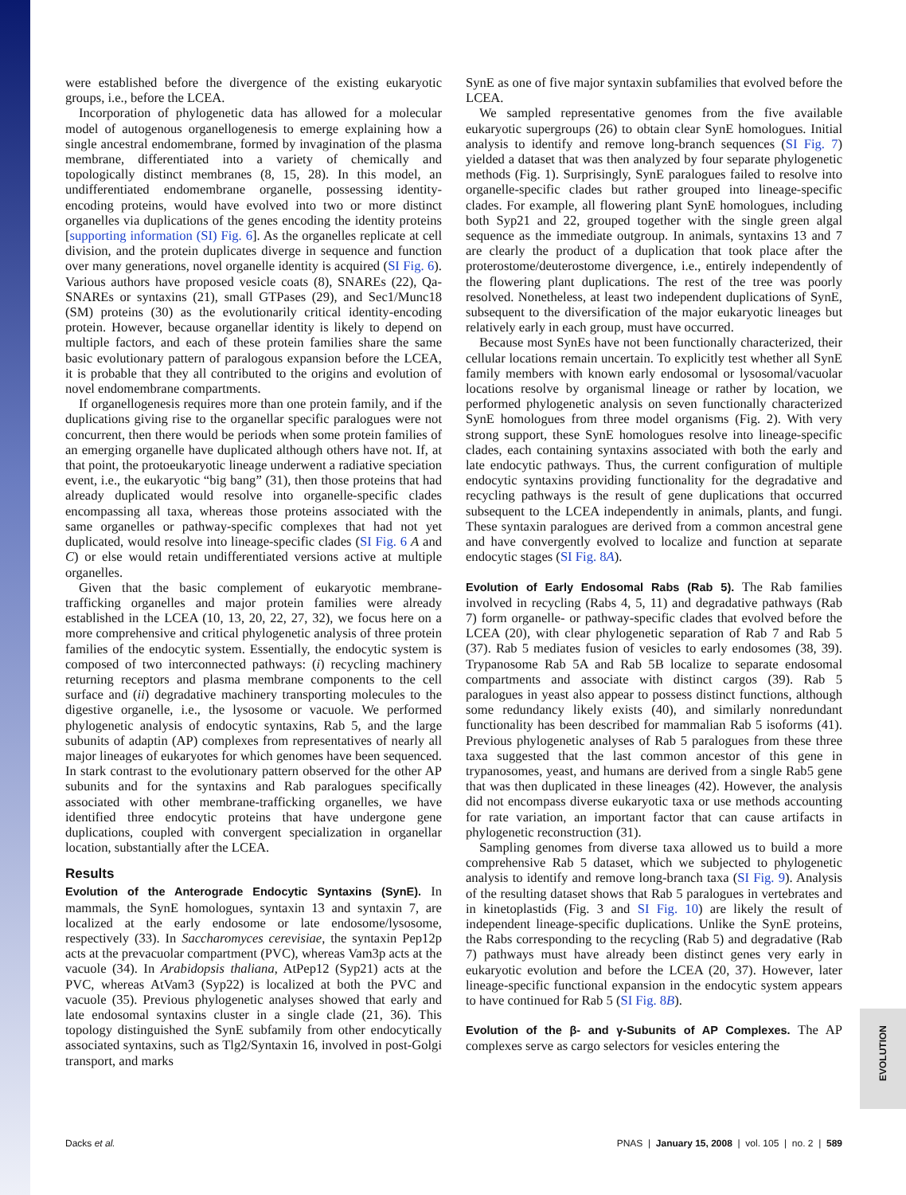EVOLUTION
were established before the divergence of the existing eukaryotic groups, i.e., before the LCEA.
Incorporation of phylogenetic data has allowed for a molecular model of autogenous organellogenesis to emerge explaining how a single ancestral endomembrane, formed by invagination of the plasma membrane, differentiated into a variety of chemically and topologically distinct membranes (8, 15, 28). In this model, an undifferentiated endomembrane organelle, possessing identity-encoding proteins, would have evolved into two or more distinct organelles via duplications of the genes encoding the identity proteins [supporting information (SI) Fig. 6]. As the organelles replicate at cell division, and the protein duplicates diverge in sequence and function over many generations, novel organelle identity is acquired (SI Fig. 6). Various authors have proposed vesicle coats (8), SNAREs (22), Qa-SNAREs or syntaxins (21), small GTPases (29), and Sec1/Munc18 (SM) proteins (30) as the evolutionarily critical identity-encoding protein. However, because organellar identity is likely to depend on multiple factors, and each of these protein families share the same basic evolutionary pattern of paralogous expansion before the LCEA, it is probable that they all contributed to the origins and evolution of novel endomembrane compartments.
If organellogenesis requires more than one protein family, and if the duplications giving rise to the organellar specific paralogues were not concurrent, then there would be periods when some protein families of an emerging organelle have duplicated although others have not. If, at that point, the protoeukaryotic lineage underwent a radiative speciation event, i.e., the eukaryotic “big bang” (31), then those proteins that had already duplicated would resolve into organelle-specific clades encompassing all taxa, whereas those proteins associated with the same organelles or pathway-specific complexes that had not yet duplicated, would resolve into lineage-specific clades (SI Fig. 6 A and C) or else would retain undifferentiated versions active at multiple organelles.
Given that the basic complement of eukaryotic membrane-trafficking organelles and major protein families were already established in the LCEA (10, 13, 20, 22, 27, 32), we focus here on a more comprehensive and critical phylogenetic analysis of three protein families of the endocytic system. Essentially, the endocytic system is composed of two interconnected pathways: (i) recycling machinery returning receptors and plasma membrane components to the cell surface and (ii) degradative machinery transporting molecules to the digestive organelle, i.e., the lysosome or vacuole. We performed phylogenetic analysis of endocytic syntaxins, Rab 5, and the large subunits of adaptin (AP) complexes from representatives of nearly all major lineages of eukaryotes for which genomes have been sequenced. In stark contrast to the evolutionary pattern observed for the other AP subunits and for the syntaxins and Rab paralogues specifically associated with other membrane-trafficking organelles, we have identified three endocytic proteins that have undergone gene duplications, coupled with convergent specialization in organellar location, substantially after the LCEA.
Results
Evolution of the Anterograde Endocytic Syntaxins (SynE). In mammals, the SynE homologues, syntaxin 13 and syntaxin 7, are localized at the early endosome or late endosome/lysosome, respectively (33). In Saccharomyces cerevisiae, the syntaxin Pep12p acts at the prevacuolar compartment (PVC), whereas Vam3p acts at the vacuole (34). In Arabidopsis thaliana, AtPep12 (Syp21) acts at the PVC, whereas AtVam3 (Syp22) is localized at both the PVC and vacuole (35). Previous phylogenetic analyses showed that early and late endosomal syntaxins cluster in a single clade (21, 36). This topology distinguished the SynE subfamily from other endocytically associated syntaxins, such as Tlg2/Syntaxin 16, involved in post-Golgi transport, and marks
SynE as one of five major syntaxin subfamilies that evolved before the LCEA.
We sampled representative genomes from the five available eukaryotic supergroups (26) to obtain clear SynE homologues. Initial analysis to identify and remove long-branch sequences (SI Fig. 7) yielded a dataset that was then analyzed by four separate phylogenetic methods (Fig. 1). Surprisingly, SynE paralogues failed to resolve into organelle-specific clades but rather grouped into lineage-specific clades. For example, all flowering plant SynE homologues, including both Syp21 and 22, grouped together with the single green algal sequence as the immediate outgroup. In animals, syntaxins 13 and 7 are clearly the product of a duplication that took place after the proterostome/deuterostome divergence, i.e., entirely independently of the flowering plant duplications. The rest of the tree was poorly resolved. Nonetheless, at least two independent duplications of SynE, subsequent to the diversification of the major eukaryotic lineages but relatively early in each group, must have occurred.
Because most SynEs have not been functionally characterized, their cellular locations remain uncertain. To explicitly test whether all SynE family members with known early endosomal or lysosomal/vacuolar locations resolve by organismal lineage or rather by location, we performed phylogenetic analysis on seven functionally characterized SynE homologues from three model organisms (Fig. 2). With very strong support, these SynE homologues resolve into lineage-specific clades, each containing syntaxins associated with both the early and late endocytic pathways. Thus, the current configuration of multiple endocytic syntaxins providing functionality for the degradative and recycling pathways is the result of gene duplications that occurred subsequent to the LCEA independently in animals, plants, and fungi. These syntaxin paralogues are derived from a common ancestral gene and have convergently evolved to localize and function at separate endocytic stages (SI Fig. 8A).
Evolution of Early Endosomal Rabs (Rab 5). The Rab families involved in recycling (Rabs 4, 5, 11) and degradative pathways (Rab 7) form organelle- or pathway-specific clades that evolved before the LCEA (20), with clear phylogenetic separation of Rab 7 and Rab 5 (37). Rab 5 mediates fusion of vesicles to early endosomes (38, 39). Trypanosome Rab 5A and Rab 5B localize to separate endosomal compartments and associate with distinct cargos (39). Rab 5 paralogues in yeast also appear to possess distinct functions, although some redundancy likely exists (40), and similarly nonredundant functionality has been described for mammalian Rab 5 isoforms (41). Previous phylogenetic analyses of Rab 5 paralogues from these three taxa suggested that the last common ancestor of this gene in trypanosomes, yeast, and humans are derived from a single Rab5 gene that was then duplicated in these lineages (42). However, the analysis did not encompass diverse eukaryotic taxa or use methods accounting for rate variation, an important factor that can cause artifacts in phylogenetic reconstruction (31).
Sampling genomes from diverse taxa allowed us to build a more comprehensive Rab 5 dataset, which we subjected to phylogenetic analysis to identify and remove long-branch taxa (SI Fig. 9). Analysis of the resulting dataset shows that Rab 5 paralogues in vertebrates and in kinetoplastids (Fig. 3 and SI Fig. 10) are likely the result of independent lineage-specific duplications. Unlike the SynE proteins, the Rabs corresponding to the recycling (Rab 5) and degradative (Rab 7) pathways must have already been distinct genes very early in eukaryotic evolution and before the LCEA (20, 37). However, later lineage-specific functional expansion in the endocytic system appears to have continued for Rab 5 (SI Fig. 8B).
Evolution of the β- and γ-Subunits of AP Complexes. The AP complexes serve as cargo selectors for vesicles entering the
Dacks et al. PNAS | January 15, 2008 | vol. 105 | no. 2 | 589